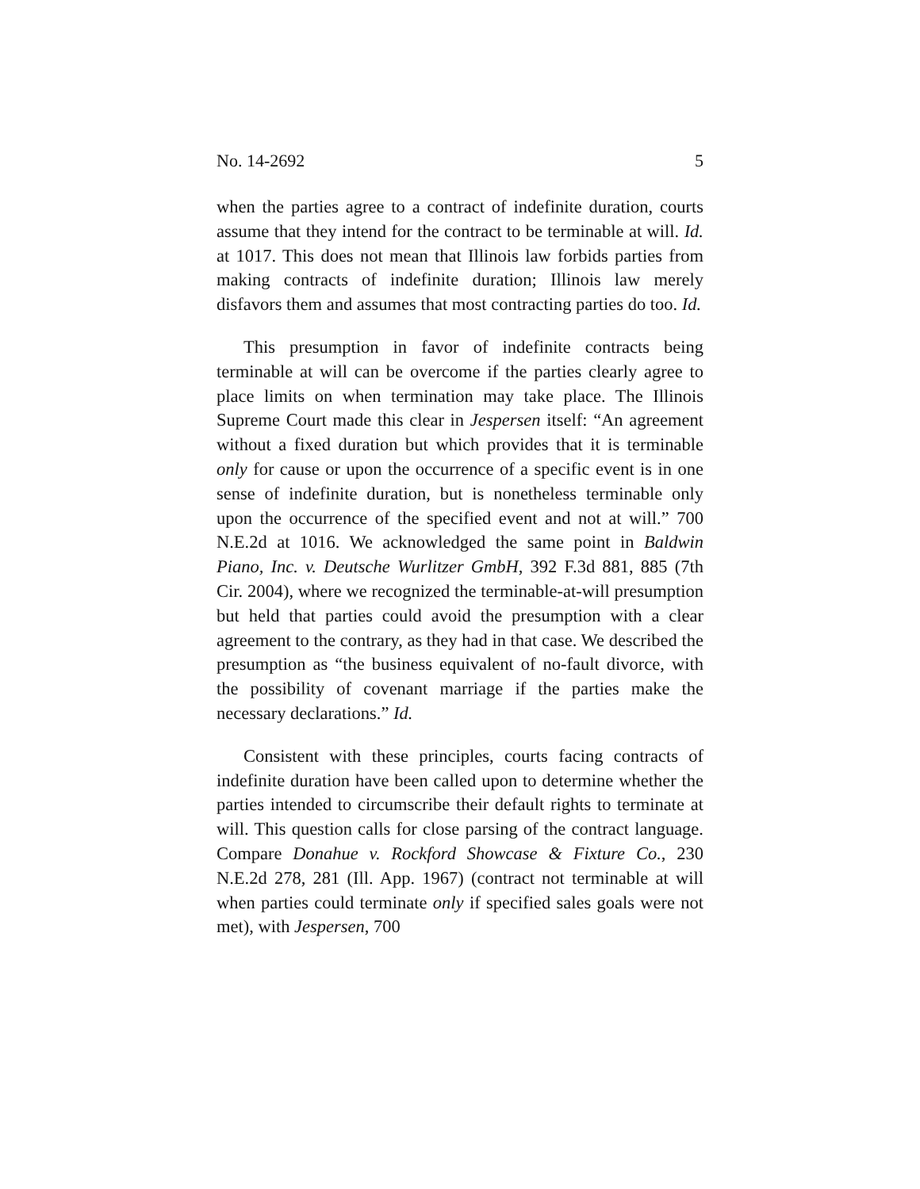No. 14-2692 5
when the parties agree to a contract of indefinite duration, courts assume that they intend for the contract to be terminable at will. Id. at 1017. This does not mean that Illinois law forbids parties from making contracts of indefinite duration; Illinois law merely disfavors them and assumes that most contracting parties do too. Id.
This presumption in favor of indefinite contracts being terminable at will can be overcome if the parties clearly agree to place limits on when termination may take place. The Illinois Supreme Court made this clear in Jespersen itself: “An agreement without a fixed duration but which provides that it is terminable only for cause or upon the occurrence of a specific event is in one sense of indefinite duration, but is nonetheless terminable only upon the occurrence of the specified event and not at will.” 700 N.E.2d at 1016. We acknowledged the same point in Baldwin Piano, Inc. v. Deutsche Wurlitzer GmbH, 392 F.3d 881, 885 (7th Cir. 2004), where we recognized the terminable-at-will presumption but held that parties could avoid the presumption with a clear agreement to the contrary, as they had in that case. We described the presumption as “the business equivalent of no-fault divorce, with the possibility of covenant marriage if the parties make the necessary declarations.” Id.
Consistent with these principles, courts facing contracts of indefinite duration have been called upon to determine whether the parties intended to circumscribe their default rights to terminate at will. This question calls for close parsing of the contract language. Compare Donahue v. Rockford Showcase & Fixture Co., 230 N.E.2d 278, 281 (Ill. App. 1967) (contract not terminable at will when parties could terminate only if specified sales goals were not met), with Jespersen, 700